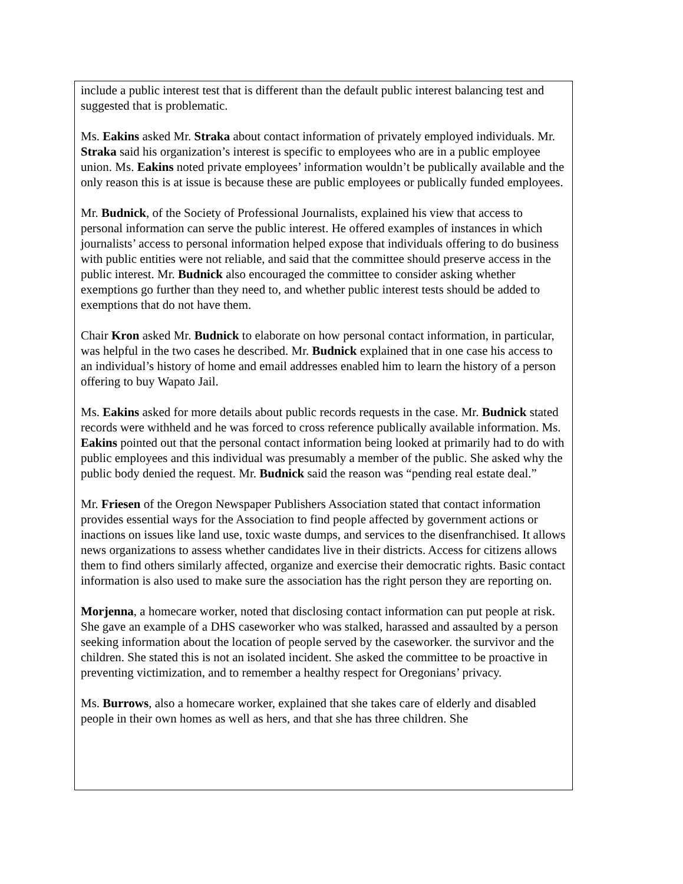include a public interest test that is different than the default public interest balancing test and suggested that is problematic.
Ms. Eakins asked Mr. Straka about contact information of privately employed individuals. Mr. Straka said his organization’s interest is specific to employees who are in a public employee union. Ms. Eakins noted private employees’ information wouldn’t be publically available and the only reason this is at issue is because these are public employees or publically funded employees.
Mr. Budnick, of the Society of Professional Journalists, explained his view that access to personal information can serve the public interest. He offered examples of instances in which journalists’ access to personal information helped expose that individuals offering to do business with public entities were not reliable, and said that the committee should preserve access in the public interest. Mr. Budnick also encouraged the committee to consider asking whether exemptions go further than they need to, and whether public interest tests should be added to exemptions that do not have them.
Chair Kron asked Mr. Budnick to elaborate on how personal contact information, in particular, was helpful in the two cases he described. Mr. Budnick explained that in one case his access to an individual’s history of home and email addresses enabled him to learn the history of a person offering to buy Wapato Jail.
Ms. Eakins asked for more details about public records requests in the case. Mr. Budnick stated records were withheld and he was forced to cross reference publically available information. Ms. Eakins pointed out that the personal contact information being looked at primarily had to do with public employees and this individual was presumably a member of the public. She asked why the public body denied the request. Mr. Budnick said the reason was “pending real estate deal.”
Mr. Friesen of the Oregon Newspaper Publishers Association stated that contact information provides essential ways for the Association to find people affected by government actions or inactions on issues like land use, toxic waste dumps, and services to the disenfranchised. It allows news organizations to assess whether candidates live in their districts. Access for citizens allows them to find others similarly affected, organize and exercise their democratic rights. Basic contact information is also used to make sure the association has the right person they are reporting on.
Morjenna, a homecare worker, noted that disclosing contact information can put people at risk. She gave an example of a DHS caseworker who was stalked, harassed and assaulted by a person seeking information about the location of people served by the caseworker. the survivor and the children. She stated this is not an isolated incident. She asked the committee to be proactive in preventing victimization, and to remember a healthy respect for Oregonians’ privacy.
Ms. Burrows, also a homecare worker, explained that she takes care of elderly and disabled people in their own homes as well as hers, and that she has three children. She